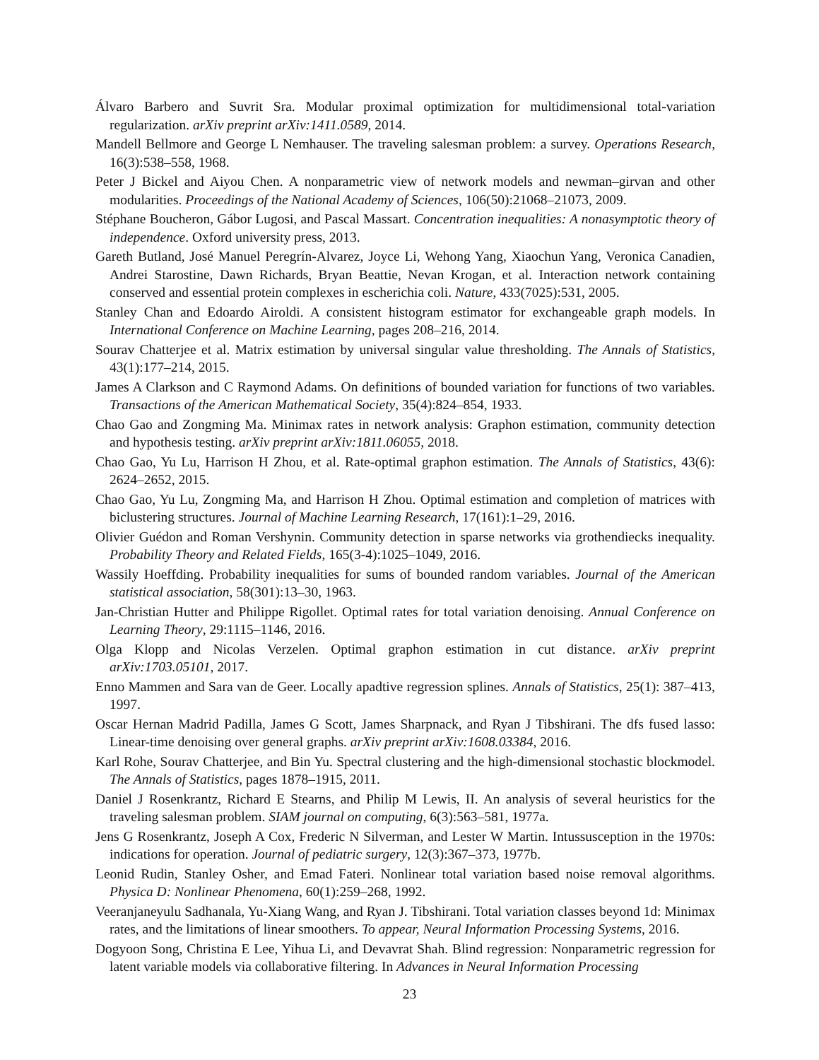Álvaro Barbero and Suvrit Sra. Modular proximal optimization for multidimensional total-variation regularization. arXiv preprint arXiv:1411.0589, 2014.
Mandell Bellmore and George L Nemhauser. The traveling salesman problem: a survey. Operations Research, 16(3):538–558, 1968.
Peter J Bickel and Aiyou Chen. A nonparametric view of network models and newman–girvan and other modularities. Proceedings of the National Academy of Sciences, 106(50):21068–21073, 2009.
Stéphane Boucheron, Gábor Lugosi, and Pascal Massart. Concentration inequalities: A nonasymptotic theory of independence. Oxford university press, 2013.
Gareth Butland, José Manuel Peregrín-Alvarez, Joyce Li, Wehong Yang, Xiaochun Yang, Veronica Canadien, Andrei Starostine, Dawn Richards, Bryan Beattie, Nevan Krogan, et al. Interaction network containing conserved and essential protein complexes in escherichia coli. Nature, 433(7025):531, 2005.
Stanley Chan and Edoardo Airoldi. A consistent histogram estimator for exchangeable graph models. In International Conference on Machine Learning, pages 208–216, 2014.
Sourav Chatterjee et al. Matrix estimation by universal singular value thresholding. The Annals of Statistics, 43(1):177–214, 2015.
James A Clarkson and C Raymond Adams. On definitions of bounded variation for functions of two variables. Transactions of the American Mathematical Society, 35(4):824–854, 1933.
Chao Gao and Zongming Ma. Minimax rates in network analysis: Graphon estimation, community detection and hypothesis testing. arXiv preprint arXiv:1811.06055, 2018.
Chao Gao, Yu Lu, Harrison H Zhou, et al. Rate-optimal graphon estimation. The Annals of Statistics, 43(6): 2624–2652, 2015.
Chao Gao, Yu Lu, Zongming Ma, and Harrison H Zhou. Optimal estimation and completion of matrices with biclustering structures. Journal of Machine Learning Research, 17(161):1–29, 2016.
Olivier Guédon and Roman Vershynin. Community detection in sparse networks via grothendiecks inequality. Probability Theory and Related Fields, 165(3-4):1025–1049, 2016.
Wassily Hoeffding. Probability inequalities for sums of bounded random variables. Journal of the American statistical association, 58(301):13–30, 1963.
Jan-Christian Hutter and Philippe Rigollet. Optimal rates for total variation denoising. Annual Conference on Learning Theory, 29:1115–1146, 2016.
Olga Klopp and Nicolas Verzelen. Optimal graphon estimation in cut distance. arXiv preprint arXiv:1703.05101, 2017.
Enno Mammen and Sara van de Geer. Locally apadtive regression splines. Annals of Statistics, 25(1): 387–413, 1997.
Oscar Hernan Madrid Padilla, James G Scott, James Sharpnack, and Ryan J Tibshirani. The dfs fused lasso: Linear-time denoising over general graphs. arXiv preprint arXiv:1608.03384, 2016.
Karl Rohe, Sourav Chatterjee, and Bin Yu. Spectral clustering and the high-dimensional stochastic blockmodel. The Annals of Statistics, pages 1878–1915, 2011.
Daniel J Rosenkrantz, Richard E Stearns, and Philip M Lewis, II. An analysis of several heuristics for the traveling salesman problem. SIAM journal on computing, 6(3):563–581, 1977a.
Jens G Rosenkrantz, Joseph A Cox, Frederic N Silverman, and Lester W Martin. Intussusception in the 1970s: indications for operation. Journal of pediatric surgery, 12(3):367–373, 1977b.
Leonid Rudin, Stanley Osher, and Emad Fateri. Nonlinear total variation based noise removal algorithms. Physica D: Nonlinear Phenomena, 60(1):259–268, 1992.
Veeranjaneyulu Sadhanala, Yu-Xiang Wang, and Ryan J. Tibshirani. Total variation classes beyond 1d: Minimax rates, and the limitations of linear smoothers. To appear, Neural Information Processing Systems, 2016.
Dogyoon Song, Christina E Lee, Yihua Li, and Devavrat Shah. Blind regression: Nonparametric regression for latent variable models via collaborative filtering. In Advances in Neural Information Processing
23